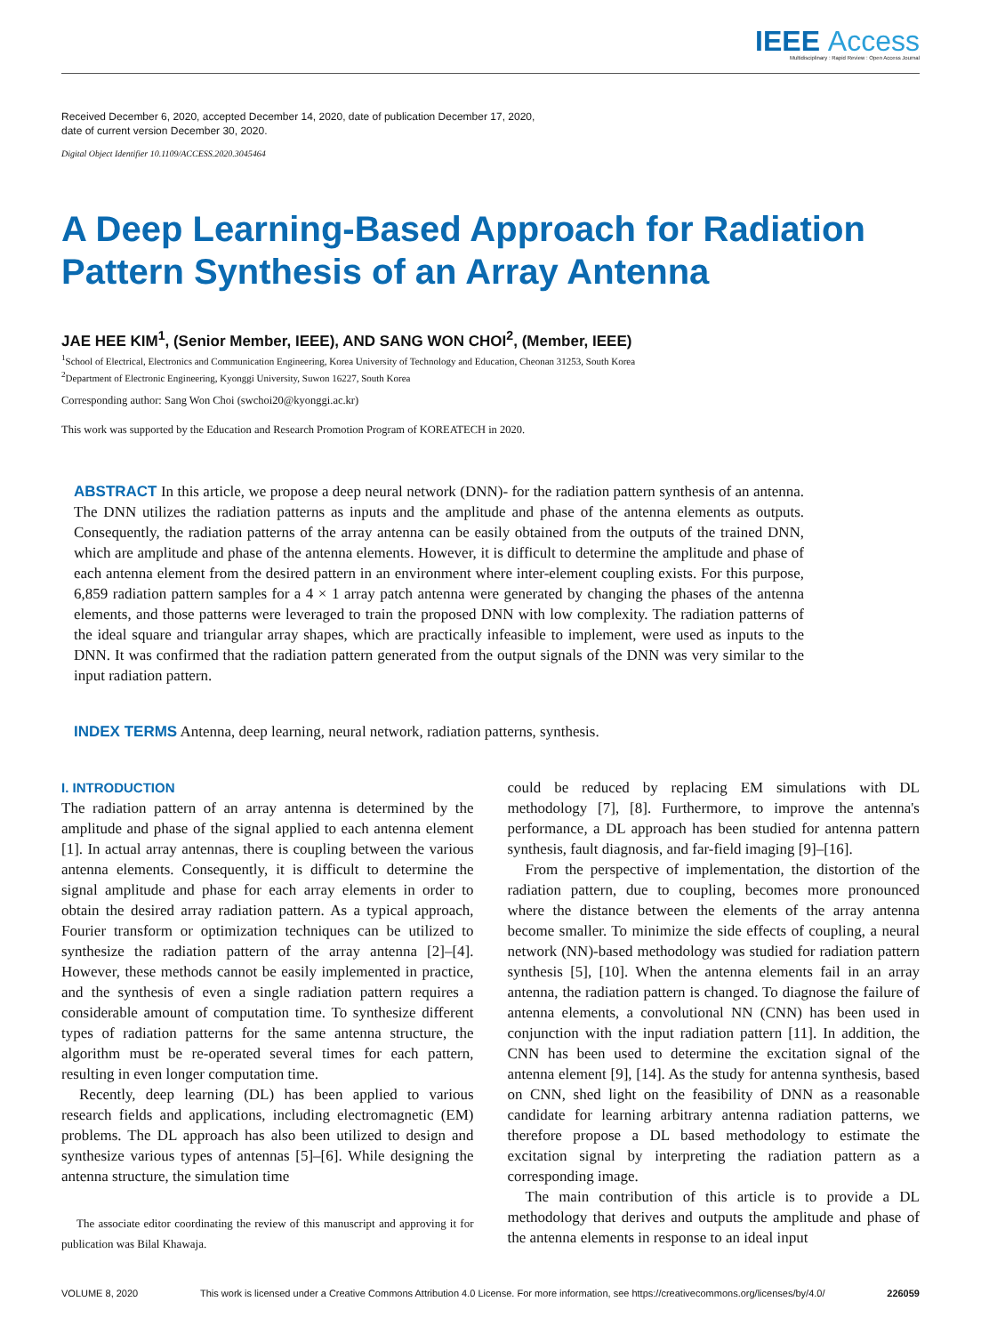IEEE Access
Multidisciplinary : Rapid Review : Open Access Journal
Received December 6, 2020, accepted December 14, 2020, date of publication December 17, 2020,
date of current version December 30, 2020.
Digital Object Identifier 10.1109/ACCESS.2020.3045464
A Deep Learning-Based Approach for Radiation Pattern Synthesis of an Array Antenna
JAE HEE KIM<sup>1</sup>, (Senior Member, IEEE), AND SANG WON CHOI<sup>2</sup>, (Member, IEEE)
<sup>1</sup> School of Electrical, Electronics and Communication Engineering, Korea University of Technology and Education, Cheonan 31253, South Korea
<sup>2</sup> Department of Electronic Engineering, Kyonggi University, Suwon 16227, South Korea
Corresponding author: Sang Won Choi (swchoi20@kyonggi.ac.kr)
This work was supported by the Education and Research Promotion Program of KOREATECH in 2020.
ABSTRACT In this article, we propose a deep neural network (DNN)- for the radiation pattern synthesis of an antenna. The DNN utilizes the radiation patterns as inputs and the amplitude and phase of the antenna elements as outputs. Consequently, the radiation patterns of the array antenna can be easily obtained from the outputs of the trained DNN, which are amplitude and phase of the antenna elements. However, it is difficult to determine the amplitude and phase of each antenna element from the desired pattern in an environment where inter-element coupling exists. For this purpose, 6,859 radiation pattern samples for a 4 × 1 array patch antenna were generated by changing the phases of the antenna elements, and those patterns were leveraged to train the proposed DNN with low complexity. The radiation patterns of the ideal square and triangular array shapes, which are practically infeasible to implement, were used as inputs to the DNN. It was confirmed that the radiation pattern generated from the output signals of the DNN was very similar to the input radiation pattern.
INDEX TERMS Antenna, deep learning, neural network, radiation patterns, synthesis.
I. INTRODUCTION
The radiation pattern of an array antenna is determined by the amplitude and phase of the signal applied to each antenna element [1]. In actual array antennas, there is coupling between the various antenna elements. Consequently, it is difficult to determine the signal amplitude and phase for each array elements in order to obtain the desired array radiation pattern. As a typical approach, Fourier transform or optimization techniques can be utilized to synthesize the radiation pattern of the array antenna [2]–[4]. However, these methods cannot be easily implemented in practice, and the synthesis of even a single radiation pattern requires a considerable amount of computation time. To synthesize different types of radiation patterns for the same antenna structure, the algorithm must be re-operated several times for each pattern, resulting in even longer computation time.
Recently, deep learning (DL) has been applied to various research fields and applications, including electromagnetic (EM) problems. The DL approach has also been utilized to design and synthesize various types of antennas [5]–[6]. While designing the antenna structure, the simulation time
The associate editor coordinating the review of this manuscript and approving it for publication was Bilal Khawaja.
could be reduced by replacing EM simulations with DL methodology [7], [8]. Furthermore, to improve the antenna's performance, a DL approach has been studied for antenna pattern synthesis, fault diagnosis, and far-field imaging [9]–[16].
From the perspective of implementation, the distortion of the radiation pattern, due to coupling, becomes more pronounced where the distance between the elements of the array antenna become smaller. To minimize the side effects of coupling, a neural network (NN)-based methodology was studied for radiation pattern synthesis [5], [10]. When the antenna elements fail in an array antenna, the radiation pattern is changed. To diagnose the failure of antenna elements, a convolutional NN (CNN) has been used in conjunction with the input radiation pattern [11]. In addition, the CNN has been used to determine the excitation signal of the antenna element [9], [14]. As the study for antenna synthesis, based on CNN, shed light on the feasibility of DNN as a reasonable candidate for learning arbitrary antenna radiation patterns, we therefore propose a DL based methodology to estimate the excitation signal by interpreting the radiation pattern as a corresponding image.
The main contribution of this article is to provide a DL methodology that derives and outputs the amplitude and phase of the antenna elements in response to an ideal input
VOLUME 8, 2020 This work is licensed under a Creative Commons Attribution 4.0 License. For more information, see https://creativecommons.org/licenses/by/4.0/ 226059